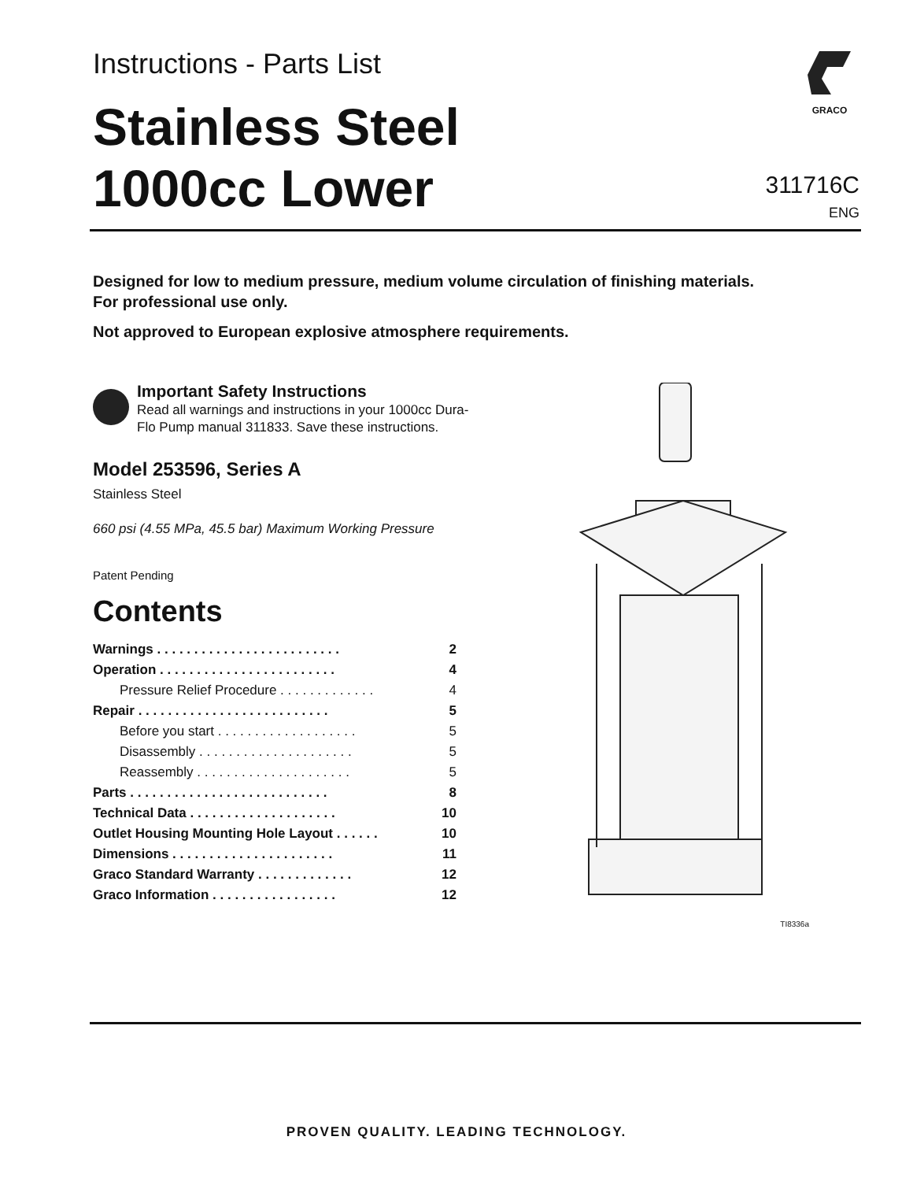Instructions - Parts List
Stainless Steel
1000cc Lower
GRACO
311716C
ENG
Designed for low to medium pressure, medium volume circulation of finishing materials.
For professional use only.
Not approved to European explosive atmosphere requirements.
Important Safety Instructions
Read all warnings and instructions in your 1000cc Dura-Flo Pump manual 311833. Save these instructions.
Model 253596, Series A
Stainless Steel
660 psi (4.55 MPa, 45.5 bar) Maximum Working Pressure
Patent Pending
Contents
| Warnings . . . . . . . . . . . . . . . . . . . . . . . . . | 2 |
| Operation . . . . . . . . . . . . . . . . . . . . . . . . | 4 |
| Pressure Relief Procedure . . . . . . . . . . . . . | 4 |
| Repair . . . . . . . . . . . . . . . . . . . . . . . . . . | 5 |
| Before you start . . . . . . . . . . . . . . . . . . . | 5 |
| Disassembly . . . . . . . . . . . . . . . . . . . . . | 5 |
| Reassembly . . . . . . . . . . . . . . . . . . . . . | 5 |
| Parts . . . . . . . . . . . . . . . . . . . . . . . . . . . | 8 |
| Technical Data . . . . . . . . . . . . . . . . . . . . | 10 |
| Outlet Housing Mounting Hole Layout . . . . . . | 10 |
| Dimensions . . . . . . . . . . . . . . . . . . . . . . | 11 |
| Graco Standard Warranty . . . . . . . . . . . . . | 12 |
| Graco Information . . . . . . . . . . . . . . . . . | 12 |
TI8336a
PROVEN QUALITY. LEADING TECHNOLOGY.